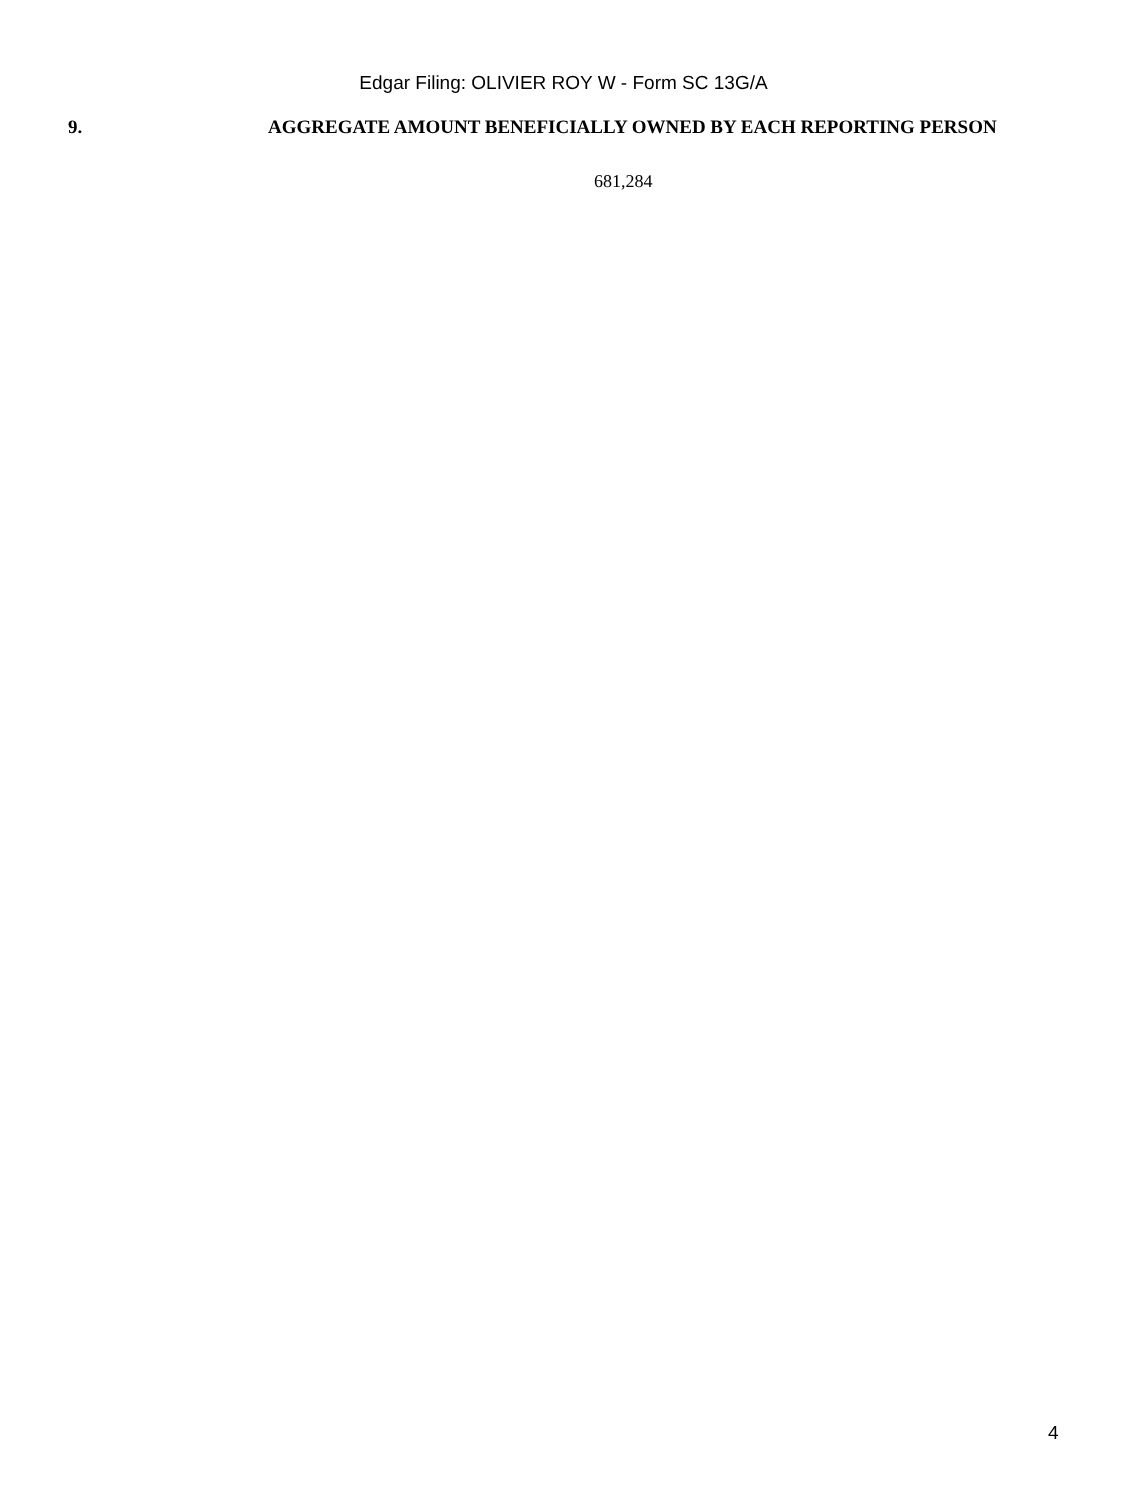Edgar Filing: OLIVIER ROY W - Form SC 13G/A
9. AGGREGATE AMOUNT BENEFICIALLY OWNED BY EACH REPORTING PERSON
681,284
4